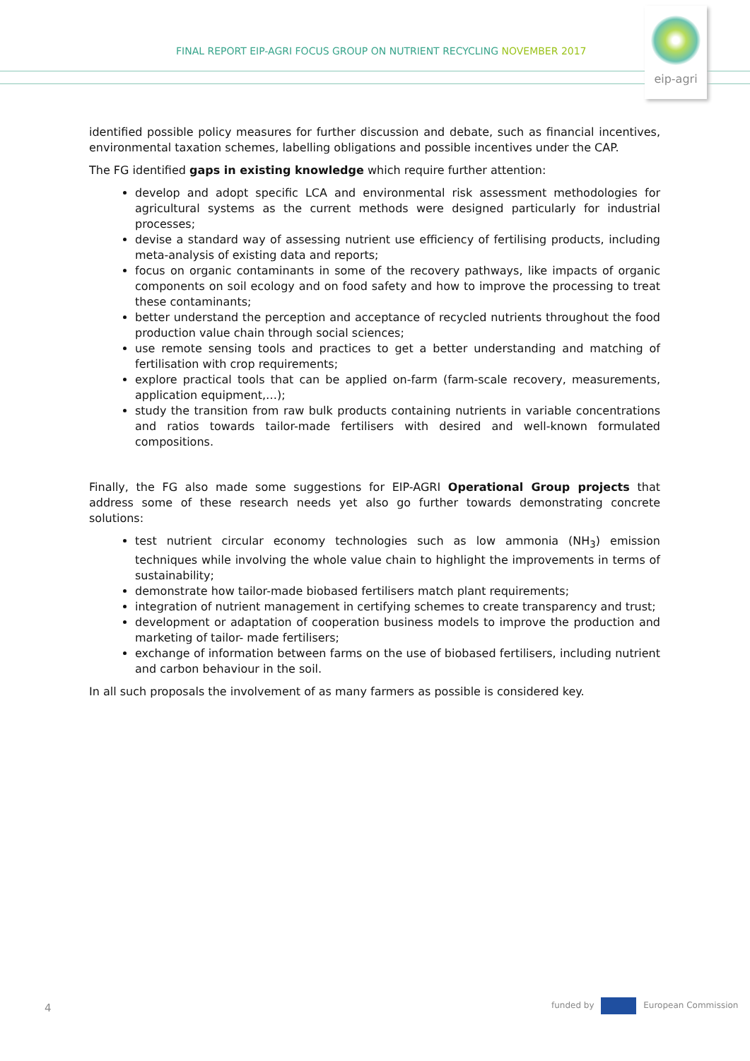FINAL REPORT EIP-AGRI FOCUS GROUP ON NUTRIENT RECYCLING NOVEMBER 2017
eip-agri
identified possible policy measures for further discussion and debate, such as financial incentives, environmental taxation schemes, labelling obligations and possible incentives under the CAP.
The FG identified gaps in existing knowledge which require further attention:
develop and adopt specific LCA and environmental risk assessment methodologies for agricultural systems as the current methods were designed particularly for industrial processes;
devise a standard way of assessing nutrient use efficiency of fertilising products, including meta-analysis of existing data and reports;
focus on organic contaminants in some of the recovery pathways, like impacts of organic components on soil ecology and on food safety and how to improve the processing to treat these contaminants;
better understand the perception and acceptance of recycled nutrients throughout the food production value chain through social sciences;
use remote sensing tools and practices to get a better understanding and matching of fertilisation with crop requirements;
explore practical tools that can be applied on-farm (farm-scale recovery, measurements, application equipment,…);
study the transition from raw bulk products containing nutrients in variable concentrations and ratios towards tailor-made fertilisers with desired and well-known formulated compositions.
Finally, the FG also made some suggestions for EIP-AGRI Operational Group projects that address some of these research needs yet also go further towards demonstrating concrete solutions:
test nutrient circular economy technologies such as low ammonia (NH<sub>3</sub>) emission techniques while involving the whole value chain to highlight the improvements in terms of sustainability;
demonstrate how tailor-made biobased fertilisers match plant requirements;
integration of nutrient management in certifying schemes to create transparency and trust;
development or adaptation of cooperation business models to improve the production and marketing of tailor- made fertilisers;
exchange of information between farms on the use of biobased fertilisers, including nutrient and carbon behaviour in the soil.
In all such proposals the involvement of as many farmers as possible is considered key.
4 funded by European Commission